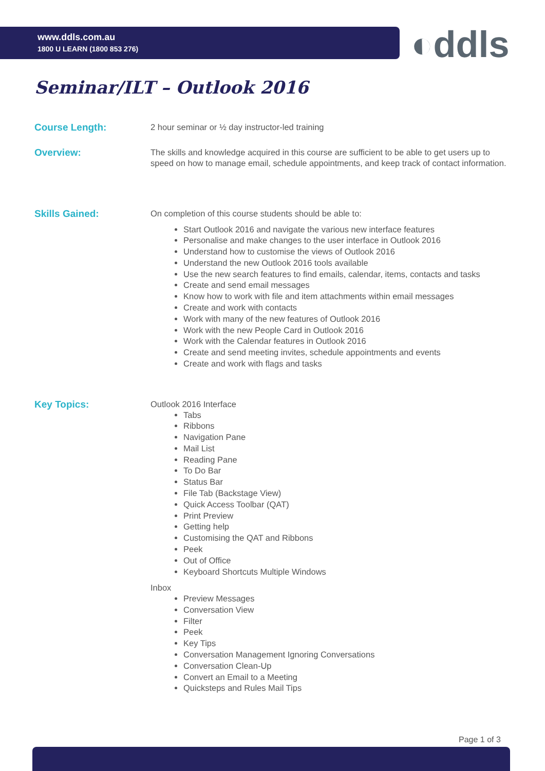www.ddls.com.au
1800 U LEARN (1800 853 276)
◐ddls
Seminar/ILT – Outlook 2016
Course Length:
2 hour seminar or ½ day instructor-led training
Overview:
The skills and knowledge acquired in this course are sufficient to be able to get users up to speed on how to manage email, schedule appointments, and keep track of contact information.
Skills Gained:
On completion of this course students should be able to:
Start Outlook 2016 and navigate the various new interface features
Personalise and make changes to the user interface in Outlook 2016
Understand how to customise the views of Outlook 2016
Understand the new Outlook 2016 tools available
Use the new search features to find emails, calendar, items, contacts and tasks
Create and send email messages
Know how to work with file and item attachments within email messages
Create and work with contacts
Work with many of the new features of Outlook 2016
Work with the new People Card in Outlook 2016
Work with the Calendar features in Outlook 2016
Create and send meeting invites, schedule appointments and events
Create and work with flags and tasks
Key Topics:
Outlook 2016 Interface
Tabs
Ribbons
Navigation Pane
Mail List
Reading Pane
To Do Bar
Status Bar
File Tab (Backstage View)
Quick Access Toolbar (QAT)
Print Preview
Getting help
Customising the QAT and Ribbons
Peek
Out of Office
Keyboard Shortcuts Multiple Windows
Inbox
Preview Messages
Conversation View
Filter
Peek
Key Tips
Conversation Management Ignoring Conversations
Conversation Clean-Up
Convert an Email to a Meeting
Quicksteps and Rules Mail Tips
Page 1 of 3